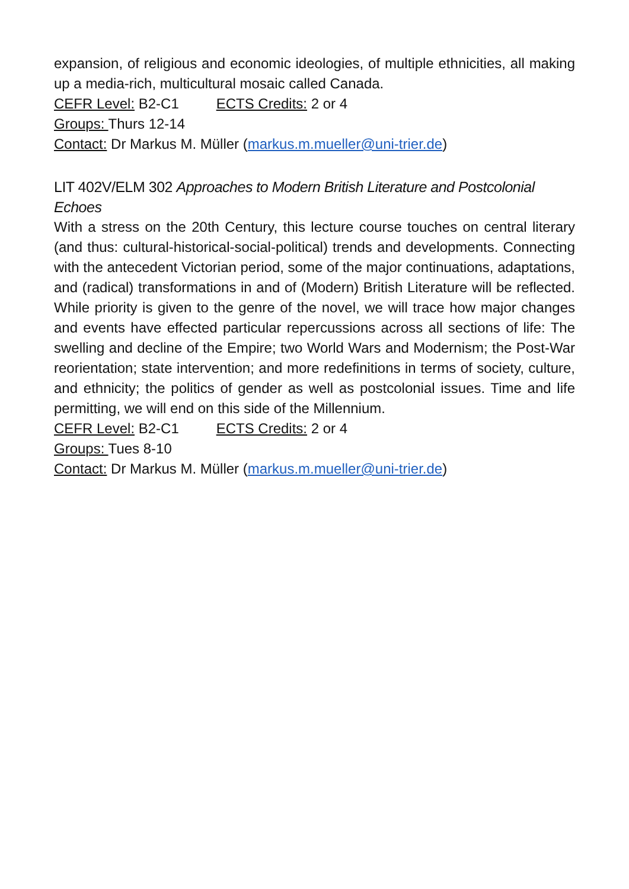expansion, of religious and economic ideologies, of multiple ethnicities, all making up a media-rich, multicultural mosaic called Canada.
CEFR Level: B2-C1 ECTS Credits: 2 or 4
Groups: Thurs 12-14
Contact: Dr Markus M. Müller (markus.m.mueller@uni-trier.de)
LIT 402V/ELM 302 Approaches to Modern British Literature and Postcolonial Echoes
With a stress on the 20th Century, this lecture course touches on central literary (and thus: cultural-historical-social-political) trends and developments. Connecting with the antecedent Victorian period, some of the major continuations, adaptations, and (radical) transformations in and of (Modern) British Literature will be reflected. While priority is given to the genre of the novel, we will trace how major changes and events have effected particular repercussions across all sections of life: The swelling and decline of the Empire; two World Wars and Modernism; the Post-War reorientation; state intervention; and more redefinitions in terms of society, culture, and ethnicity; the politics of gender as well as postcolonial issues. Time and life permitting, we will end on this side of the Millennium.
CEFR Level: B2-C1 ECTS Credits: 2 or 4
Groups: Tues 8-10
Contact: Dr Markus M. Müller (markus.m.mueller@uni-trier.de)